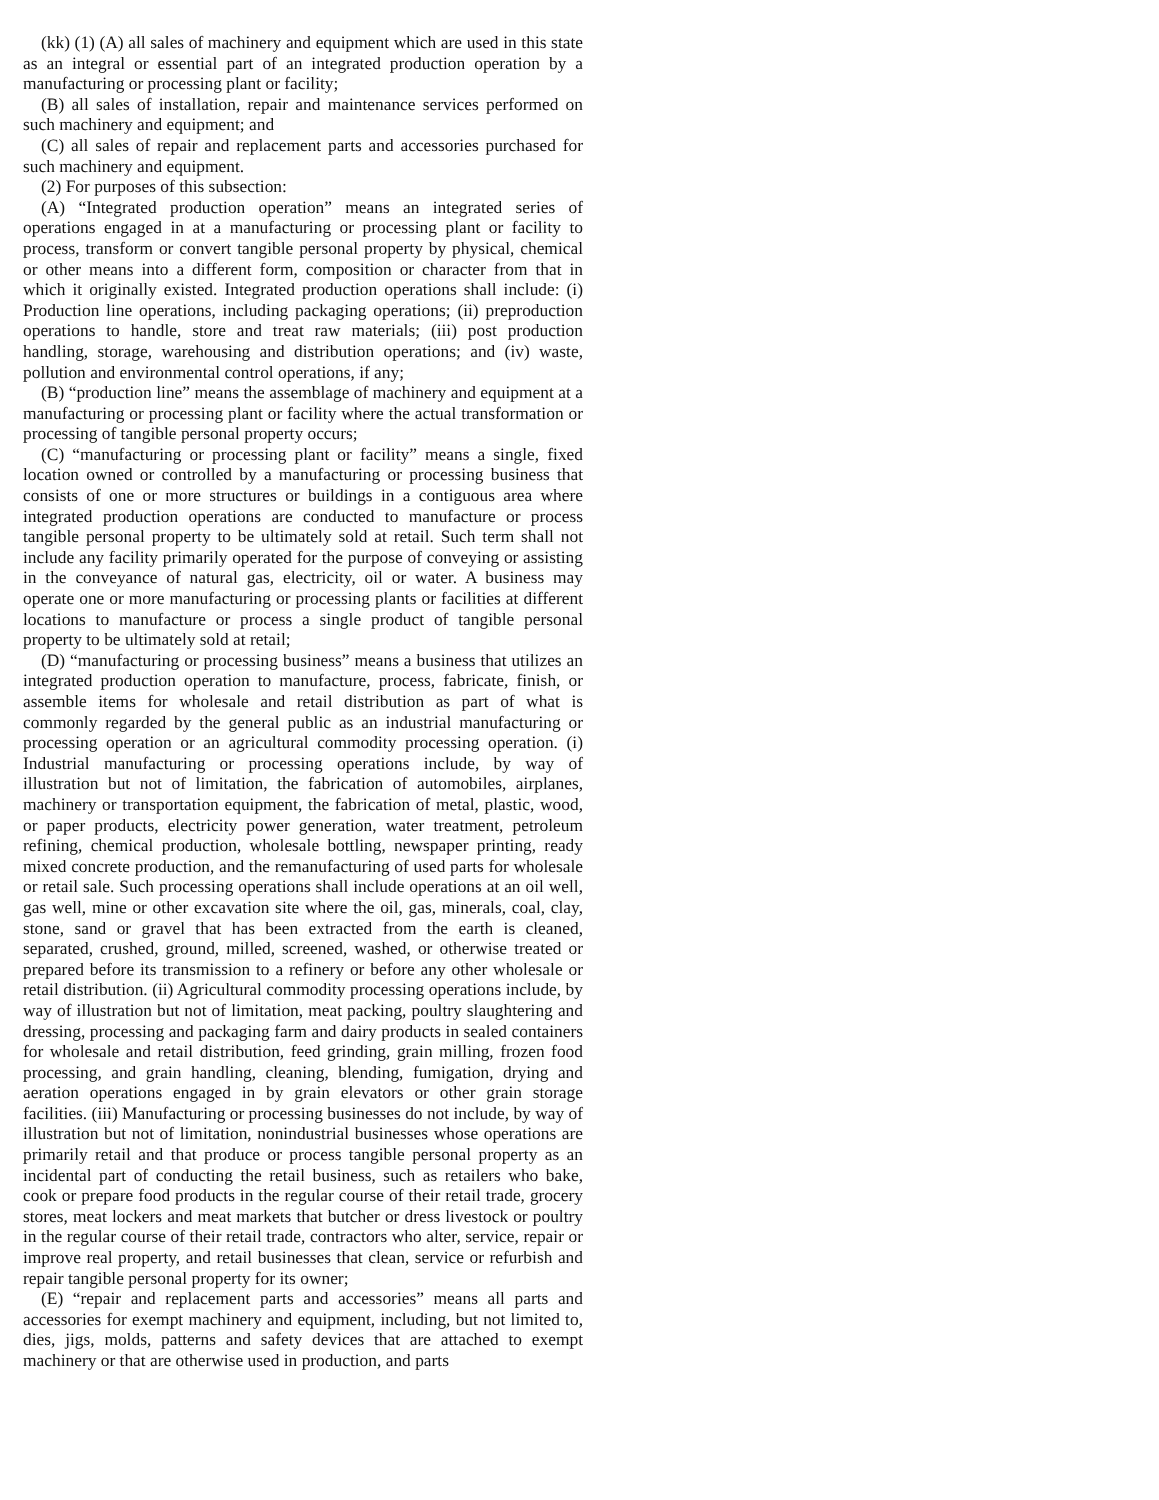(kk) (1) (A) all sales of machinery and equipment which are used in this state as an integral or essential part of an integrated production operation by a manufacturing or processing plant or facility;
(B) all sales of installation, repair and maintenance services performed on such machinery and equipment; and
(C) all sales of repair and replacement parts and accessories purchased for such machinery and equipment.
(2) For purposes of this subsection:
(A) “Integrated production operation” means an integrated series of operations engaged in at a manufacturing or processing plant or facility to process, transform or convert tangible personal property by physical, chemical or other means into a different form, composition or character from that in which it originally existed. Integrated production operations shall include: (i) Production line operations, including packaging operations; (ii) preproduction operations to handle, store and treat raw materials; (iii) post production handling, storage, warehousing and distribution operations; and (iv) waste, pollution and environmental control operations, if any;
(B) “production line” means the assemblage of machinery and equipment at a manufacturing or processing plant or facility where the actual transformation or processing of tangible personal property occurs;
(C) “manufacturing or processing plant or facility” means a single, fixed location owned or controlled by a manufacturing or processing business that consists of one or more structures or buildings in a contiguous area where integrated production operations are conducted to manufacture or process tangible personal property to be ultimately sold at retail. Such term shall not include any facility primarily operated for the purpose of conveying or assisting in the conveyance of natural gas, electricity, oil or water. A business may operate one or more manufacturing or processing plants or facilities at different locations to manufacture or process a single product of tangible personal property to be ultimately sold at retail;
(D) “manufacturing or processing business” means a business that utilizes an integrated production operation to manufacture, process, fabricate, finish, or assemble items for wholesale and retail distribution as part of what is commonly regarded by the general public as an industrial manufacturing or processing operation or an agricultural commodity processing operation. (i) Industrial manufacturing or processing operations include, by way of illustration but not of limitation, the fabrication of automobiles, airplanes, machinery or transportation equipment, the fabrication of metal, plastic, wood, or paper products, electricity power generation, water treatment, petroleum refining, chemical production, wholesale bottling, newspaper printing, ready mixed concrete production, and the remanufacturing of used parts for wholesale or retail sale. Such processing operations shall include operations at an oil well, gas well, mine or other excavation site where the oil, gas, minerals, coal, clay, stone, sand or gravel that has been extracted from the earth is cleaned, separated, crushed, ground, milled, screened, washed, or otherwise treated or prepared before its transmission to a refinery or before any other wholesale or retail distribution. (ii) Agricultural commodity processing operations include, by way of illustration but not of limitation, meat packing, poultry slaughtering and dressing, processing and packaging farm and dairy products in sealed containers for wholesale and retail distribution, feed grinding, grain milling, frozen food processing, and grain handling, cleaning, blending, fumigation, drying and aeration operations engaged in by grain elevators or other grain storage facilities. (iii) Manufacturing or processing businesses do not include, by way of illustration but not of limitation, nonindustrial businesses whose operations are primarily retail and that produce or process tangible personal property as an incidental part of conducting the retail business, such as retailers who bake, cook or prepare food products in the regular course of their retail trade, grocery stores, meat lockers and meat markets that butcher or dress livestock or poultry in the regular course of their retail trade, contractors who alter, service, repair or improve real property, and retail businesses that clean, service or refurbish and repair tangible personal property for its owner;
(E) “repair and replacement parts and accessories” means all parts and accessories for exempt machinery and equipment, including, but not limited to, dies, jigs, molds, patterns and safety devices that are attached to exempt machinery or that are otherwise used in production, and parts